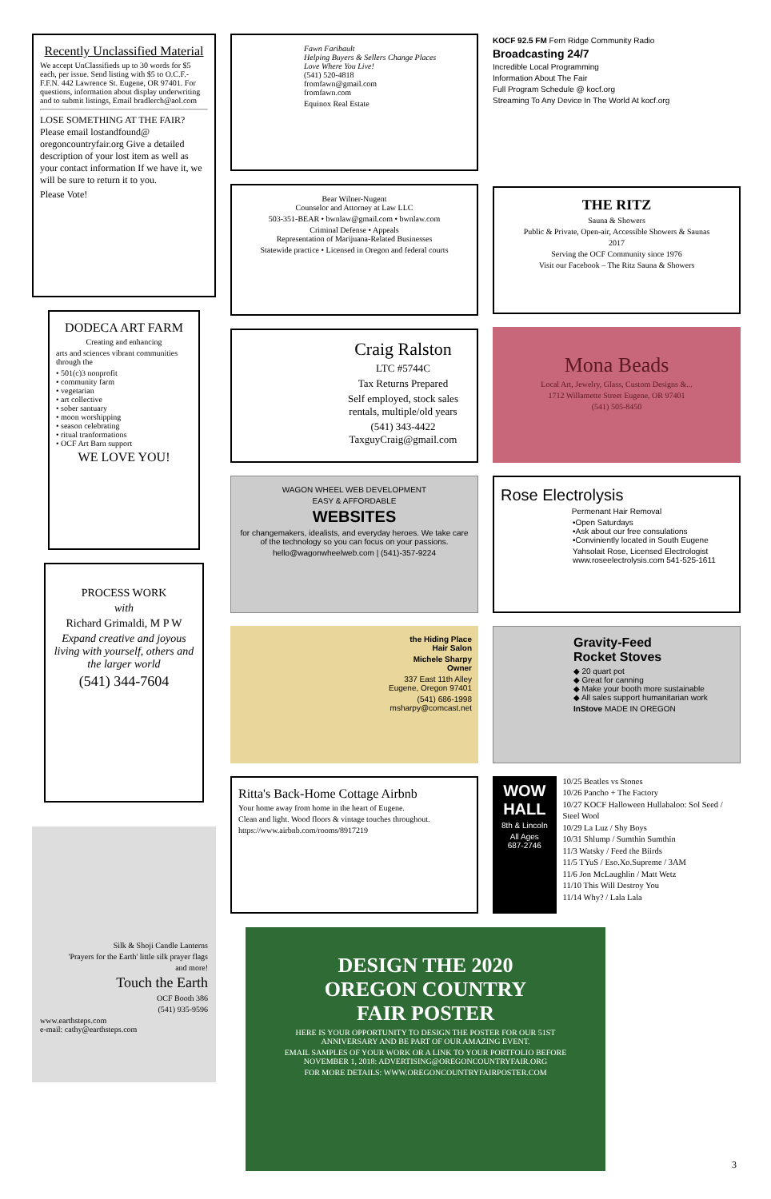Recently Unclassified Material
We accept UnClassifieds up to 30 words for $5 each, per issue. Send listing with $5 to O.C.F.-F.F.N. 442 Lawrence St. Eugene, OR 97401. For questions, information about display underwriting and to submit listings, Email bradlerch@aol.com
LOSE SOMETHING AT THE FAIR? Please email lostandfound@ oregoncountryfair.org Give a detailed description of your lost item as well as your contact information If we have it, we will be sure to return it to you.
Please Vote!
DODECA ART FARM
Creating and enhancing
arts and sciences vibrant communities through the
• 501(c)3 nonprofit
• community farm
• vegetarian
• art collective
• sober santuary
• moon worshipping
• season celebrating
• ritual tranformations
• OCF Art Barn support
WE LOVE YOU!
PROCESS WORK
with
Richard Grimaldi, M P W
Expand creative and joyous living with yourself, others and the larger world
(541) 344-7604
Silk & Shoji Candle Lanterns
'Prayers for the Earth' little silk prayer flags
and more!
Touch the Earth
OCF Booth 386
(541) 935-9596
www.earthsteps.com
e-mail: cathy@earthsteps.com
Fawn Faribault
Helping Buyers & Sellers Change Places
Love Where You Live!
(541) 520-4818
fromfawn@gmail.com
fromfawn.com
Equinox Real Estate
Bear Wilner-Nugent
Counselor and Attorney at Law LLC
503-351-BEAR • bwnlaw@gmail.com • bwnlaw.com
Criminal Defense • Appeals
Representation of Marijuana-Related Businesses
Statewide practice • Licensed in Oregon and federal courts
Craig Ralston
LTC #5744C
Tax Returns Prepared
Self employed, stock sales rentals, multiple/old years
(541) 343-4422
TaxguyCraig@gmail.com
WAGON WHEEL WEB DEVELOPMENT
EASY & AFFORDABLE
WEBSITES
for changemakers, idealists, and everyday heroes. We take care of the technology so you can focus on your passions.
hello@wagonwheelweb.com | (541)-357-9224
the Hiding Place
Hair Salon
Michele Sharpy
Owner
337 East 11th Alley
Eugene, Oregon 97401
(541) 686-1998
msharpy@comcast.net
Ritta's Back-Home Cottage Airbnb
Your home away from home in the heart of Eugene.
Clean and light. Wood floors & vintage touches throughout.
https://www.airbnb.com/rooms/8917219
KOCF 92.5 FM Fern Ridge Community Radio
Broadcasting 24/7
Incredible Local Programming
Information About The Fair
Full Program Schedule @ kocf.org
Streaming To Any Device In The World At kocf.org
THE RITZ
Sauna & Showers
Public & Private, Open-air, Accessible Showers & Saunas
2017
Serving the OCF Community since 1976
Visit our Facebook – The Ritz Sauna & Showers
Mona Beads
Local Art, Jewelry, Glass, Custom Designs &...
1712 Willamette Street Eugene, OR 97401
(541) 505-8450
Rose Electrolysis
Permenant Hair Removal
•Open Saturdays
•Ask about our free consulations
•Conviniently located in South Eugene
Yahsolait Rose, Licensed Electrologist
www.roseelectrolysis.com 541-525-1611
Gravity-Feed
Rocket Stoves
◆ 20 quart pot
◆ Great for canning
◆ Make your booth more sustainable
◆ All sales support humanitarian work
InStove MADE IN OREGON
WOW HALL
8th & Lincoln
All Ages
687-2746
10/25 Beatles vs Stones
10/26 Pancho + The Factory
10/27 KOCF Halloween Hullabaloo: Sol Seed / Steel Wool
10/29 La Luz / Shy Boys
10/31 Shlump / Sumthin Sumthin
11/3 Watsky / Feed the Biirds
11/5 TYuS / Eso.Xo.Supreme / 3AM
11/6 Jon McLaughlin / Matt Wetz
11/10 This Will Destroy You
11/14 Why? / Lala Lala
DESIGN THE 2020
OREGON COUNTRY
FAIR POSTER
HERE IS YOUR OPPORTUNITY TO DESIGN THE POSTER FOR OUR 51ST ANNIVERSARY AND BE PART OF OUR AMAZING EVENT.
EMAIL SAMPLES OF YOUR WORK OR A LINK TO YOUR PORTFOLIO BEFORE NOVEMBER 1, 2018: ADVERTISING@OREGONCOUNTRYFAIR.ORG
FOR MORE DETAILS: WWW.OREGONCOUNTRYFAIRPOSTER.COM
3